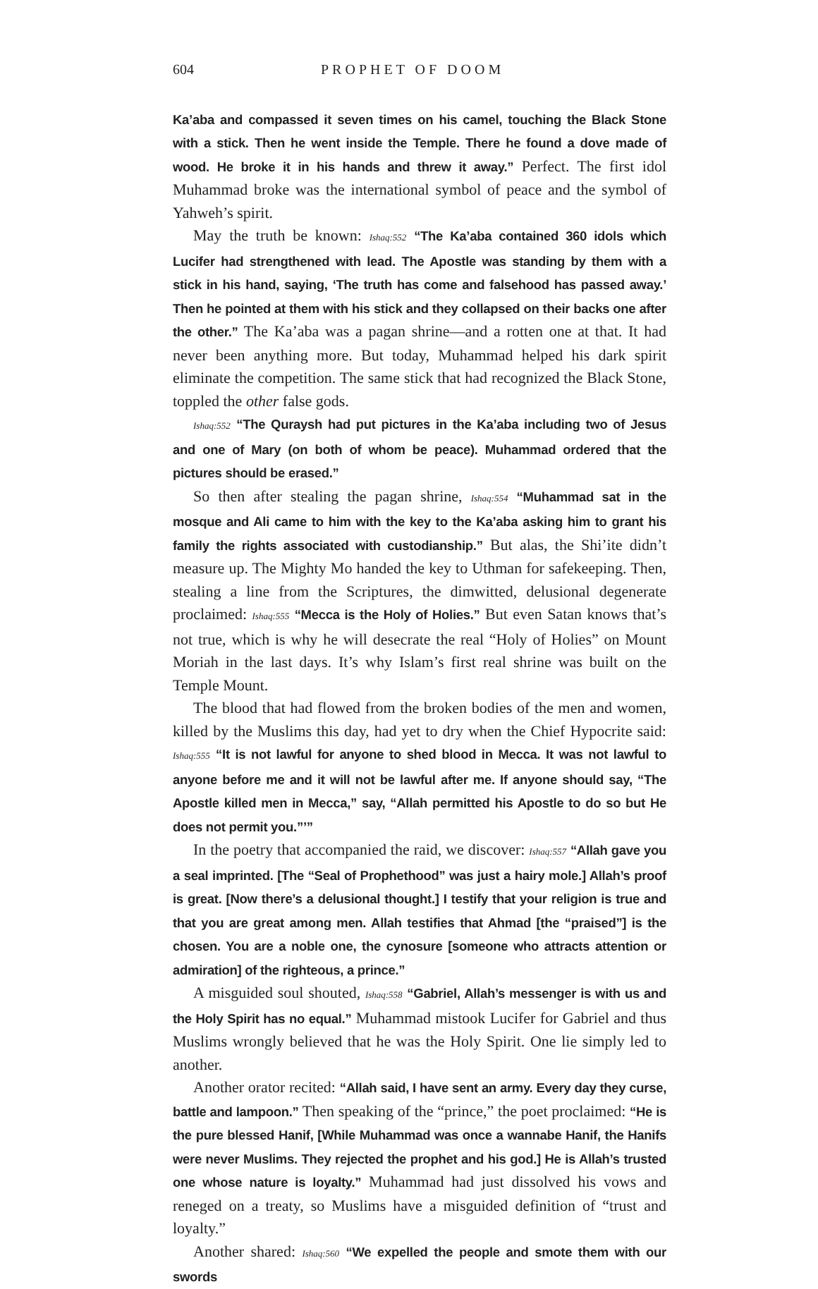604 PROPHET OF DOOM
Ka’aba and compassed it seven times on his camel, touching the Black Stone with a stick. Then he went inside the Temple. There he found a dove made of wood. He broke it in his hands and threw it away.” Perfect. The first idol Muhammad broke was the international symbol of peace and the symbol of Yahweh’s spirit.
May the truth be known: Ishaq:552 “The Ka’aba contained 360 idols which Lucifer had strengthened with lead. The Apostle was standing by them with a stick in his hand, saying, ‘The truth has come and falsehood has passed away.’ Then he pointed at them with his stick and they collapsed on their backs one after the other.” The Ka’aba was a pagan shrine—and a rotten one at that. It had never been anything more. But today, Muhammad helped his dark spirit eliminate the competition. The same stick that had recognized the Black Stone, toppled the other false gods.
Ishaq:552 “The Quraysh had put pictures in the Ka’aba including two of Jesus and one of Mary (on both of whom be peace). Muhammad ordered that the pictures should be erased.”
So then after stealing the pagan shrine, Ishaq:554 “Muhammad sat in the mosque and Ali came to him with the key to the Ka’aba asking him to grant his family the rights associated with custodianship.” But alas, the Shi’ite didn’t measure up. The Mighty Mo handed the key to Uthman for safekeeping. Then, stealing a line from the Scriptures, the dimwitted, delusional degenerate proclaimed: Ishaq:555 “Mecca is the Holy of Holies.” But even Satan knows that’s not true, which is why he will desecrate the real “Holy of Holies” on Mount Moriah in the last days. It’s why Islam’s first real shrine was built on the Temple Mount.
The blood that had flowed from the broken bodies of the men and women, killed by the Muslims this day, had yet to dry when the Chief Hypocrite said: Ishaq:555 “It is not lawful for anyone to shed blood in Mecca. It was not lawful to anyone before me and it will not be lawful after me. If anyone should say, “The Apostle killed men in Mecca,” say, “Allah permitted his Apostle to do so but He does not permit you.”’”
In the poetry that accompanied the raid, we discover: Ishaq:557 “Allah gave you a seal imprinted. [The “Seal of Prophethood” was just a hairy mole.] Allah’s proof is great. [Now there’s a delusional thought.] I testify that your religion is true and that you are great among men. Allah testifies that Ahmad [the “praised”] is the chosen. You are a noble one, the cynosure [someone who attracts attention or admiration] of the righteous, a prince.”
A misguided soul shouted, Ishaq:558 “Gabriel, Allah’s messenger is with us and the Holy Spirit has no equal.” Muhammad mistook Lucifer for Gabriel and thus Muslims wrongly believed that he was the Holy Spirit. One lie simply led to another.
Another orator recited: “Allah said, I have sent an army. Every day they curse, battle and lampoon.” Then speaking of the “prince,” the poet proclaimed: “He is the pure blessed Hanif, [While Muhammad was once a wannabe Hanif, the Hanifs were never Muslims. They rejected the prophet and his god.] He is Allah’s trusted one whose nature is loyalty.” Muhammad had just dissolved his vows and reneged on a treaty, so Muslims have a misguided definition of “trust and loyalty.”
Another shared: Ishaq:560 “We expelled the people and smote them with our swords